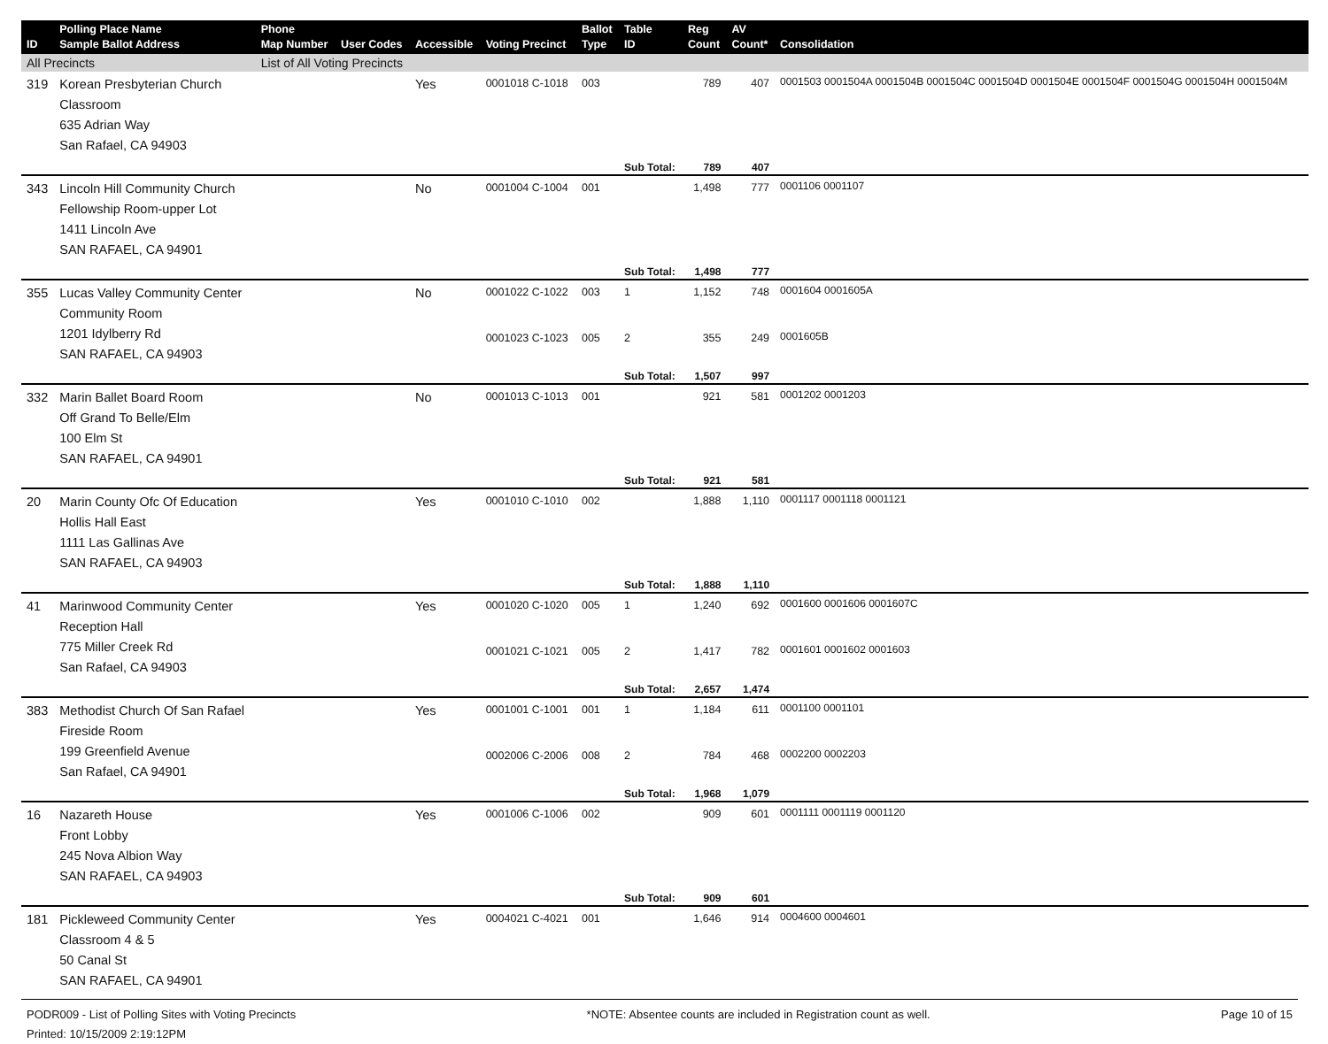| ID | Polling Place Name Sample Ballot Address | Phone Map Number | User Codes | Accessible | Voting Precinct | Ballot Type | Table ID | Reg Count | AV Count* | Consolidation |
| --- | --- | --- | --- | --- | --- | --- | --- | --- | --- | --- |
| All Precincts | | List of All Voting Precincts | | | | | | | | |
| 319 | Korean Presbyterian Church Classroom 635 Adrian Way San Rafael, CA 94903 | | | Yes | 0001018 C-1018 | 003 | | 789 | 407 | 0001503 0001504A 0001504B 0001504C 0001504D 0001504E 0001504F 0001504G 0001504H 0001504M |
| | | | | | | | Sub Total: | 789 | 407 | |
| 343 | Lincoln Hill Community Church Fellowship Room-upper Lot 1411 Lincoln Ave SAN RAFAEL, CA 94901 | | | No | 0001004 C-1004 | 001 | | 1,498 | 777 | 0001106 0001107 |
| | | | | | | | Sub Total: | 1,498 | 777 | |
| 355 | Lucas Valley Community Center Community Room 1201 Idylberry Rd SAN RAFAEL, CA 94903 | | | No | 0001022 C-1022 | 003 | 1 | 1,152 | 748 | 0001604 0001605A |
| | | | | | 0001023 C-1023 | 005 | 2 | 355 | 249 | 0001605B |
| | | | | | | | Sub Total: | 1,507 | 997 | |
| 332 | Marin Ballet Board Room Off Grand To Belle/Elm 100 Elm St SAN RAFAEL, CA 94901 | | | No | 0001013 C-1013 | 001 | | 921 | 581 | 0001202 0001203 |
| | | | | | | | Sub Total: | 921 | 581 | |
| 20 | Marin County Ofc Of Education Hollis Hall East 1111 Las Gallinas Ave SAN RAFAEL, CA 94903 | | | Yes | 0001010 C-1010 | 002 | | 1,888 | 1,110 | 0001117 0001118 0001121 |
| | | | | | | | Sub Total: | 1,888 | 1,110 | |
| 41 | Marinwood Community Center Reception Hall 775 Miller Creek Rd San Rafael, CA 94903 | | | Yes | 0001020 C-1020 | 005 | 1 | 1,240 | 692 | 0001600 0001606 0001607C |
| | | | | | 0001021 C-1021 | 005 | 2 | 1,417 | 782 | 0001601 0001602 0001603 |
| | | | | | | | Sub Total: | 2,657 | 1,474 | |
| 383 | Methodist Church Of San Rafael Fireside Room 199 Greenfield Avenue San Rafael, CA 94901 | | | Yes | 0001001 C-1001 | 001 | 1 | 1,184 | 611 | 0001100 0001101 |
| | | | | | 0002006 C-2006 | 008 | 2 | 784 | 468 | 0002200 0002203 |
| | | | | | | | Sub Total: | 1,968 | 1,079 | |
| 16 | Nazareth House Front Lobby 245 Nova Albion Way SAN RAFAEL, CA 94903 | | | Yes | 0001006 C-1006 | 002 | | 909 | 601 | 0001111 0001119 0001120 |
| | | | | | | | Sub Total: | 909 | 601 | |
| 181 | Pickleweed Community Center Classroom 4 & 5 50 Canal St SAN RAFAEL, CA 94901 | | | Yes | 0004021 C-4021 | 001 | | 1,646 | 914 | 0004600 0004601 |
PODR009 - List of Polling Sites with Voting Precincts
Printed: 10/15/2009 2:19:12PM
*NOTE: Absentee counts are included in Registration count as well.
Page 10 of 15